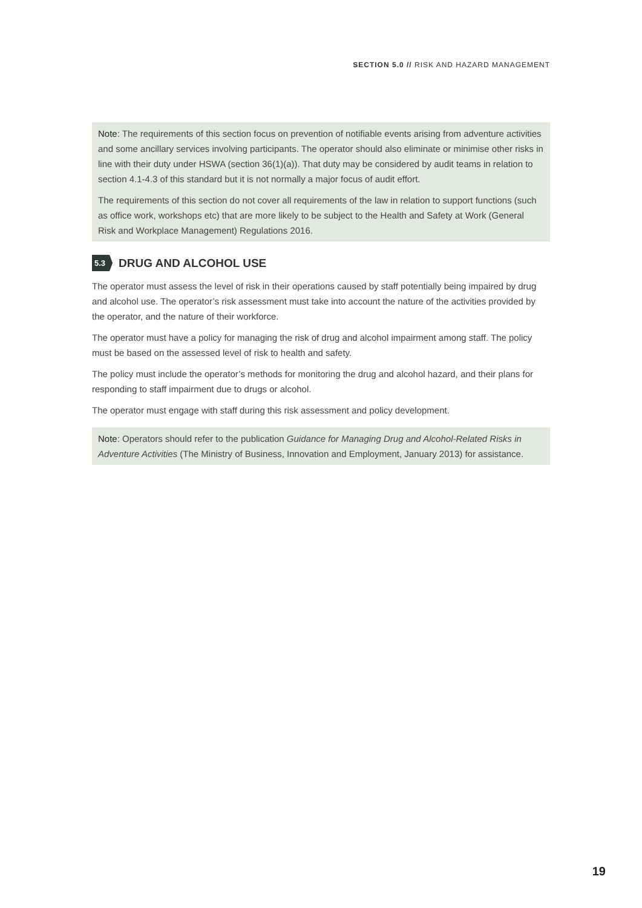SECTION 5.0 // RISK AND HAZARD MANAGEMENT
Note: The requirements of this section focus on prevention of notifiable events arising from adventure activities and some ancillary services involving participants. The operator should also eliminate or minimise other risks in line with their duty under HSWA (section 36(1)(a)). That duty may be considered by audit teams in relation to section 4.1-4.3 of this standard but it is not normally a major focus of audit effort.
The requirements of this section do not cover all requirements of the law in relation to support functions (such as office work, workshops etc) that are more likely to be subject to the Health and Safety at Work (General Risk and Workplace Management) Regulations 2016.
5.3 DRUG AND ALCOHOL USE
The operator must assess the level of risk in their operations caused by staff potentially being impaired by drug and alcohol use. The operator’s risk assessment must take into account the nature of the activities provided by the operator, and the nature of their workforce.
The operator must have a policy for managing the risk of drug and alcohol impairment among staff. The policy must be based on the assessed level of risk to health and safety.
The policy must include the operator’s methods for monitoring the drug and alcohol hazard, and their plans for responding to staff impairment due to drugs or alcohol.
The operator must engage with staff during this risk assessment and policy development.
Note: Operators should refer to the publication Guidance for Managing Drug and Alcohol-Related Risks in Adventure Activities (The Ministry of Business, Innovation and Employment, January 2013) for assistance.
19